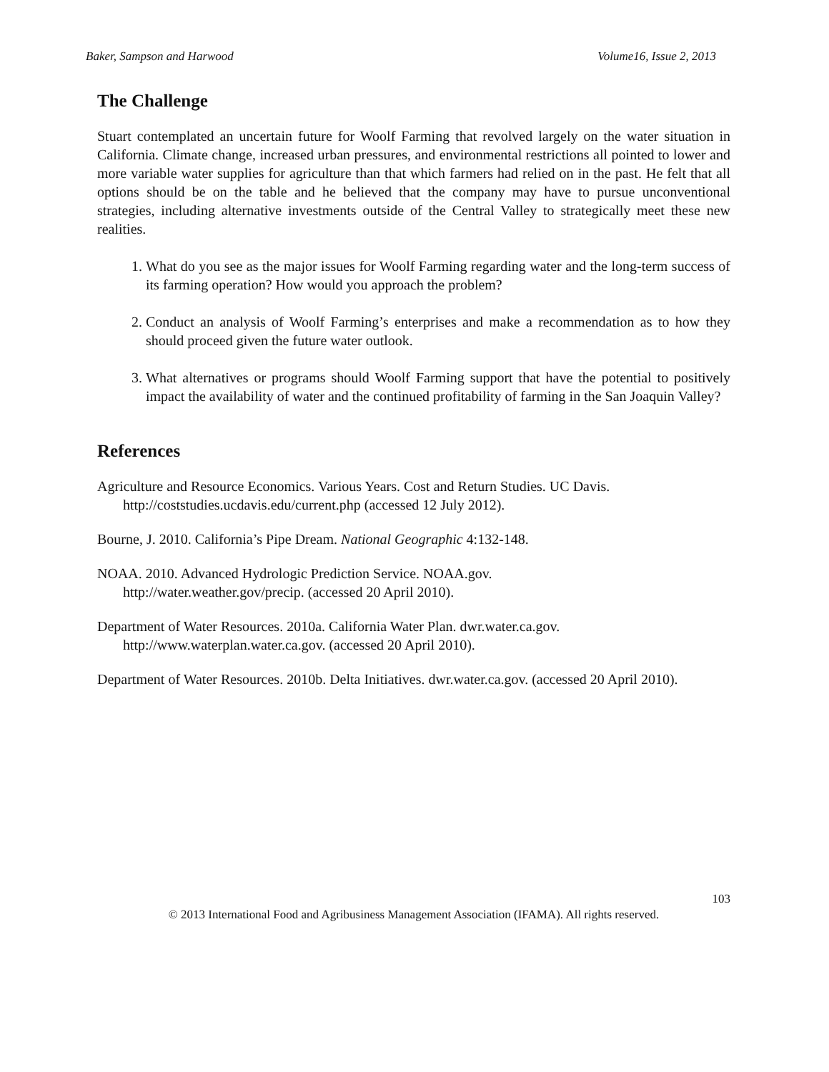Baker, Sampson and Harwood Volume16, Issue 2, 2013
The Challenge
Stuart contemplated an uncertain future for Woolf Farming that revolved largely on the water situation in California. Climate change, increased urban pressures, and environmental restrictions all pointed to lower and more variable water supplies for agriculture than that which farmers had relied on in the past. He felt that all options should be on the table and he believed that the company may have to pursue unconventional strategies, including alternative investments outside of the Central Valley to strategically meet these new realities.
1. What do you see as the major issues for Woolf Farming regarding water and the long-term success of its farming operation? How would you approach the problem?
2. Conduct an analysis of Woolf Farming’s enterprises and make a recommendation as to how they should proceed given the future water outlook.
3. What alternatives or programs should Woolf Farming support that have the potential to positively impact the availability of water and the continued profitability of farming in the San Joaquin Valley?
References
Agriculture and Resource Economics. Various Years. Cost and Return Studies. UC Davis. http://coststudies.ucdavis.edu/current.php (accessed 12 July 2012).
Bourne, J. 2010. California’s Pipe Dream. National Geographic 4:132-148.
NOAA. 2010. Advanced Hydrologic Prediction Service. NOAA.gov.
http://water.weather.gov/precip. (accessed 20 April 2010).
Department of Water Resources. 2010a. California Water Plan. dwr.water.ca.gov.
http://www.waterplan.water.ca.gov. (accessed 20 April 2010).
Department of Water Resources. 2010b. Delta Initiatives. dwr.water.ca.gov. (accessed 20 April 2010).
103
© 2013 International Food and Agribusiness Management Association (IFAMA). All rights reserved.